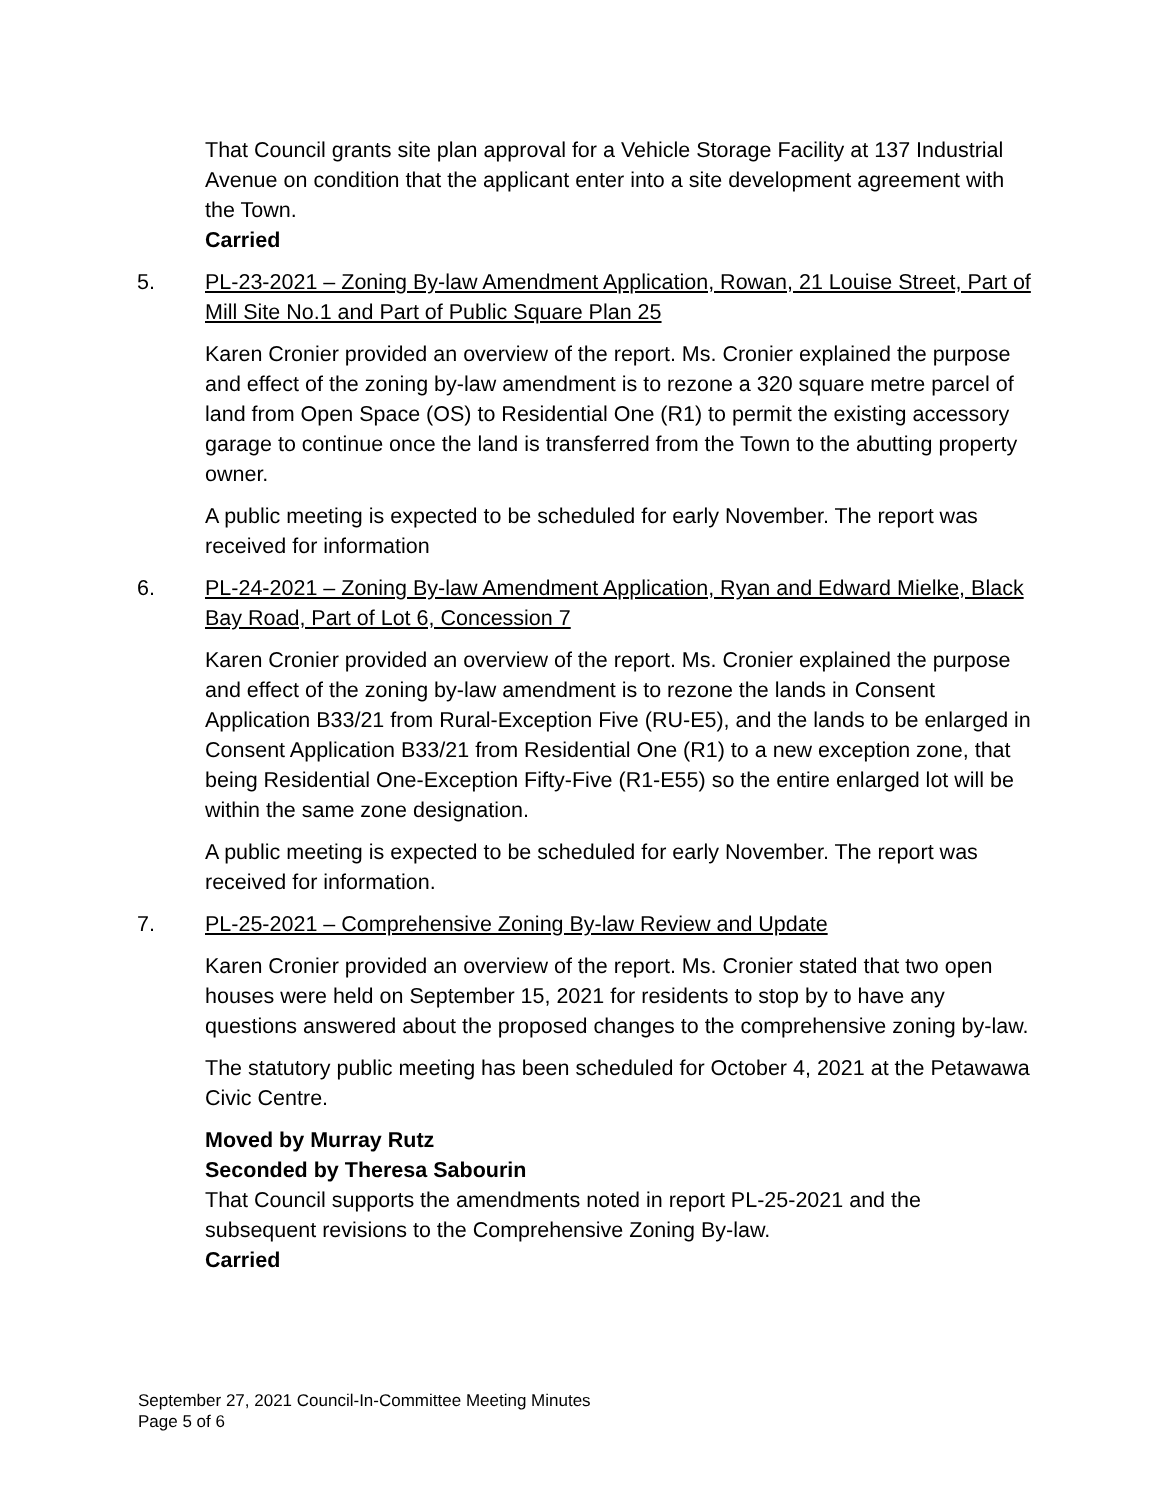That Council grants site plan approval for a Vehicle Storage Facility at 137 Industrial Avenue on condition that the applicant enter into a site development agreement with the Town.
Carried
5. PL-23-2021 – Zoning By-law Amendment Application, Rowan, 21 Louise Street, Part of Mill Site No.1 and Part of Public Square Plan 25
Karen Cronier provided an overview of the report. Ms. Cronier explained the purpose and effect of the zoning by-law amendment is to rezone a 320 square metre parcel of land from Open Space (OS) to Residential One (R1) to permit the existing accessory garage to continue once the land is transferred from the Town to the abutting property owner.
A public meeting is expected to be scheduled for early November. The report was received for information
6. PL-24-2021 – Zoning By-law Amendment Application, Ryan and Edward Mielke, Black Bay Road, Part of Lot 6, Concession 7
Karen Cronier provided an overview of the report. Ms. Cronier explained the purpose and effect of the zoning by-law amendment is to rezone the lands in Consent Application B33/21 from Rural-Exception Five (RU-E5), and the lands to be enlarged in Consent Application B33/21 from Residential One (R1) to a new exception zone, that being Residential One-Exception Fifty-Five (R1-E55) so the entire enlarged lot will be within the same zone designation.
A public meeting is expected to be scheduled for early November. The report was received for information.
7. PL-25-2021 – Comprehensive Zoning By-law Review and Update
Karen Cronier provided an overview of the report. Ms. Cronier stated that two open houses were held on September 15, 2021 for residents to stop by to have any questions answered about the proposed changes to the comprehensive zoning by-law.
The statutory public meeting has been scheduled for October 4, 2021 at the Petawawa Civic Centre.
Moved by Murray Rutz
Seconded by Theresa Sabourin
That Council supports the amendments noted in report PL-25-2021 and the subsequent revisions to the Comprehensive Zoning By-law.
Carried
September 27, 2021 Council-In-Committee Meeting Minutes
Page 5 of 6